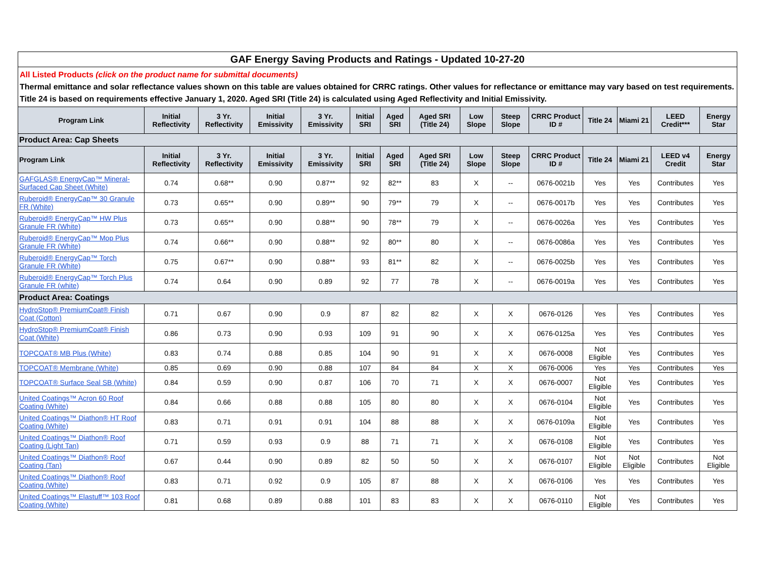GAF Energy Saving Products and Ratings - Updated 10-27-20
All Listed Products (click on the product name for submittal documents)
Thermal emittance and solar reflectance values shown on this table are values obtained for CRRC ratings. Other values for reflectance or emittance may vary based on test requirements.
Title 24 is based on requirements effective January 1, 2020. Aged SRI (Title 24) is calculated using Aged Reflectivity and Initial Emissivity.
| Program Link | Initial Reflectivity | 3 Yr. Reflectivity | Initial Emissivity | 3 Yr. Emissivity | Initial SRI | Aged SRI | Aged SRI (Title 24) | Low Slope | Steep Slope | CRRC Product ID # | Title 24 | Miami 21 | LEED Credit*** | Energy Star |
| --- | --- | --- | --- | --- | --- | --- | --- | --- | --- | --- | --- | --- | --- | --- |
| Product Area: Cap Sheets | | | | | | | | | | | | | | |
| Program Link | Initial Reflectivity | 3 Yr. Reflectivity | Initial Emissivity | 3 Yr. Emissivity | Initial SRI | Aged SRI | Aged SRI (Title 24) | Low Slope | Steep Slope | CRRC Product ID # | Title 24 | Miami 21 | LEED v4 Credit | Energy Star |
| GAFGLAS® EnergyCap™ Mineral-Surfaced Cap Sheet (White) | 0.74 | 0.68** | 0.90 | 0.87** | 92 | 82** | 83 | X | -- | 0676-0021b | Yes | Yes | Contributes | Yes |
| Ruberoid® EnergyCap™ 30 Granule FR (White) | 0.73 | 0.65** | 0.90 | 0.89** | 90 | 79** | 79 | X | -- | 0676-0017b | Yes | Yes | Contributes | Yes |
| Ruberoid® EnergyCap™ HW Plus Granule FR (White) | 0.73 | 0.65** | 0.90 | 0.88** | 90 | 78** | 79 | X | -- | 0676-0026a | Yes | Yes | Contributes | Yes |
| Ruberoid® EnergyCap™ Mop Plus Granule FR (White) | 0.74 | 0.66** | 0.90 | 0.88** | 92 | 80** | 80 | X | -- | 0676-0086a | Yes | Yes | Contributes | Yes |
| Ruberoid® EnergyCap™ Torch Granule FR (White) | 0.75 | 0.67** | 0.90 | 0.88** | 93 | 81** | 82 | X | -- | 0676-0025b | Yes | Yes | Contributes | Yes |
| Ruberoid® EnergyCap™ Torch Plus Granule FR (white) | 0.74 | 0.64 | 0.90 | 0.89 | 92 | 77 | 78 | X | -- | 0676-0019a | Yes | Yes | Contributes | Yes |
| Product Area: Coatings | | | | | | | | | | | | | | |
| HydroStop® PremiumCoat® Finish Coat (Cotton) | 0.71 | 0.67 | 0.90 | 0.9 | 87 | 82 | 82 | X | X | 0676-0126 | Yes | Yes | Contributes | Yes |
| HydroStop® PremiumCoat® Finish Coat (White) | 0.86 | 0.73 | 0.90 | 0.93 | 109 | 91 | 90 | X | X | 0676-0125a | Yes | Yes | Contributes | Yes |
| TOPCOAT® MB Plus (White) | 0.83 | 0.74 | 0.88 | 0.85 | 104 | 90 | 91 | X | X | 0676-0008 | Not Eligible | Yes | Contributes | Yes |
| TOPCOAT® Membrane (White) | 0.85 | 0.69 | 0.90 | 0.88 | 107 | 84 | 84 | X | X | 0676-0006 | Yes | Yes | Contributes | Yes |
| TOPCOAT® Surface Seal SB (White) | 0.84 | 0.59 | 0.90 | 0.87 | 106 | 70 | 71 | X | X | 0676-0007 | Not Eligible | Yes | Contributes | Yes |
| United Coatings™ Acron 60 Roof Coating (White) | 0.84 | 0.66 | 0.88 | 0.88 | 105 | 80 | 80 | X | X | 0676-0104 | Not Eligible | Yes | Contributes | Yes |
| United Coatings™ Diathon® HT Roof Coating (White) | 0.83 | 0.71 | 0.91 | 0.91 | 104 | 88 | 88 | X | X | 0676-0109a | Not Eligible | Yes | Contributes | Yes |
| United Coatings™ Diathon® Roof Coating (Light Tan) | 0.71 | 0.59 | 0.93 | 0.9 | 88 | 71 | 71 | X | X | 0676-0108 | Not Eligible | Yes | Contributes | Yes |
| United Coatings™ Diathon® Roof Coating (Tan) | 0.67 | 0.44 | 0.90 | 0.89 | 82 | 50 | 50 | X | X | 0676-0107 | Not Eligible | Not Eligible | Contributes | Not Eligible |
| United Coatings™ Diathon® Roof Coating (White) | 0.83 | 0.71 | 0.92 | 0.9 | 105 | 87 | 88 | X | X | 0676-0106 | Yes | Yes | Contributes | Yes |
| United Coatings™ Elastuff™ 103 Roof Coating (White) | 0.81 | 0.68 | 0.89 | 0.88 | 101 | 83 | 83 | X | X | 0676-0110 | Not Eligible | Yes | Contributes | Yes |